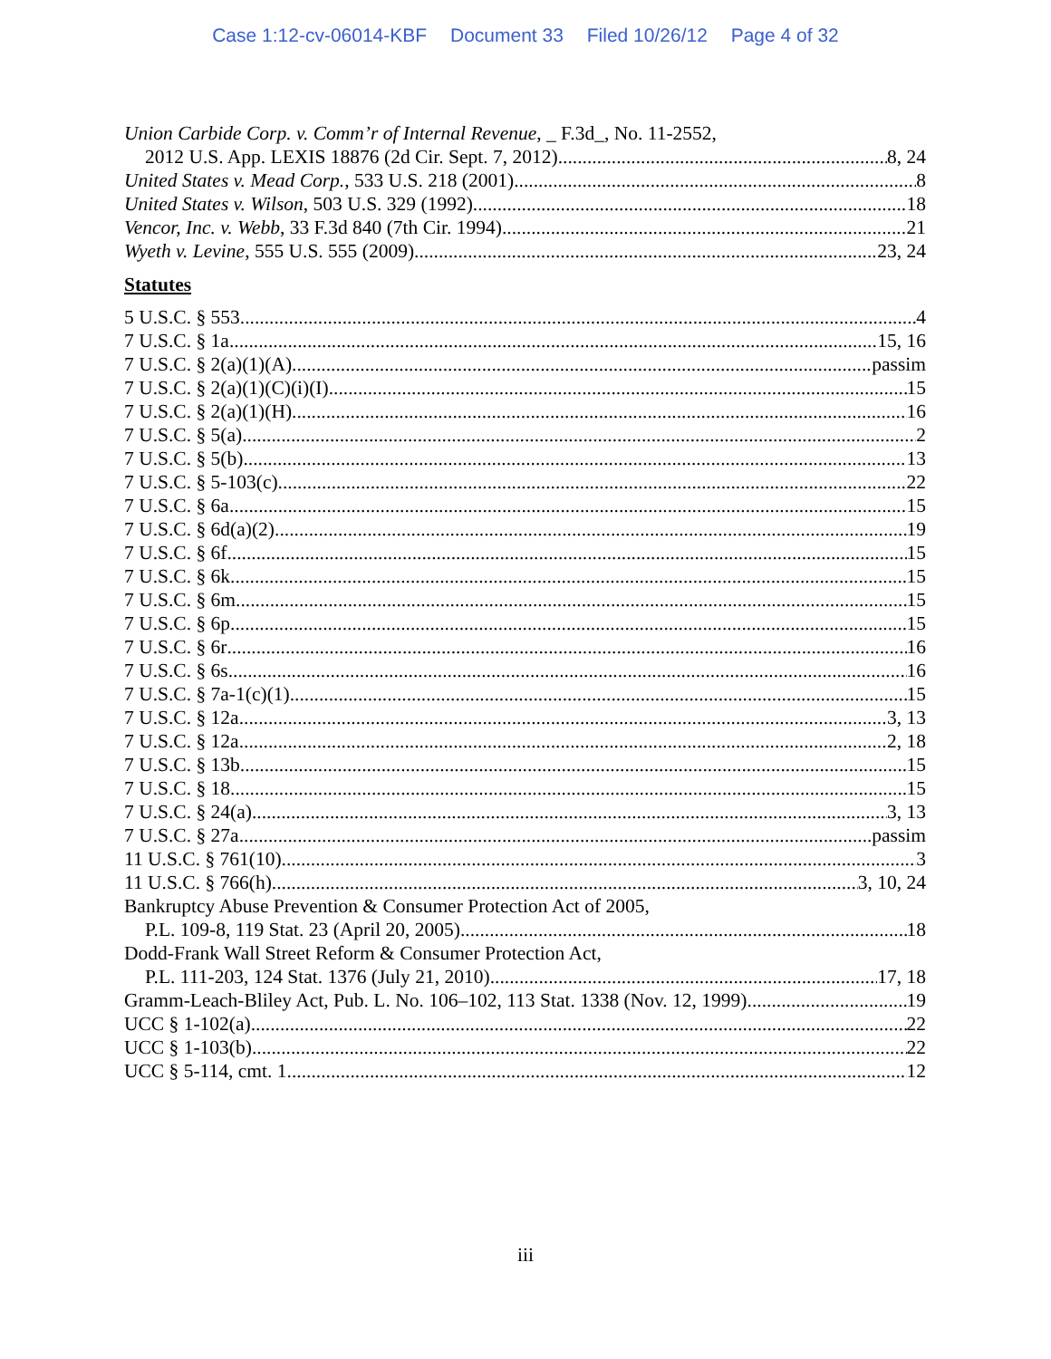Case 1:12-cv-06014-KBF Document 33 Filed 10/26/12 Page 4 of 32
Union Carbide Corp. v. Comm’r of Internal Revenue, _ F.3d_, No. 11-2552,
2012 U.S. App. LEXIS 18876 (2d Cir. Sept. 7, 2012) 8, 24
United States v. Mead Corp., 533 U.S. 218 (2001) 8
United States v. Wilson, 503 U.S. 329 (1992) 18
Vencor, Inc. v. Webb, 33 F.3d 840 (7th Cir. 1994) 21
Wyeth v. Levine, 555 U.S. 555 (2009) 23, 24
Statutes
5 U.S.C. § 553 4
7 U.S.C. § 1a 15, 16
7 U.S.C. § 2(a)(1)(A) passim
7 U.S.C. § 2(a)(1)(C)(i)(I) 15
7 U.S.C. § 2(a)(1)(H) 16
7 U.S.C. § 5(a) 2
7 U.S.C. § 5(b) 13
7 U.S.C. § 5-103(c) 22
7 U.S.C. § 6a 15
7 U.S.C. § 6d(a)(2) 19
7 U.S.C. § 6f 15
7 U.S.C. § 6k 15
7 U.S.C. § 6m 15
7 U.S.C. § 6p 15
7 U.S.C. § 6r 16
7 U.S.C. § 6s 16
7 U.S.C. § 7a-1(c)(1) 15
7 U.S.C. § 12a 3, 13
7 U.S.C. § 12a 2, 18
7 U.S.C. § 13b 15
7 U.S.C. § 18 15
7 U.S.C. § 24(a) 3, 13
7 U.S.C. § 27a passim
11 U.S.C. § 761(10) 3
11 U.S.C. § 766(h) 3, 10, 24
Bankruptcy Abuse Prevention & Consumer Protection Act of 2005,
P.L. 109-8, 119 Stat. 23 (April 20, 2005) 18
Dodd-Frank Wall Street Reform & Consumer Protection Act,
P.L. 111-203, 124 Stat. 1376 (July 21, 2010) 17, 18
Gramm-Leach-Bliley Act, Pub. L. No. 106–102, 113 Stat. 1338 (Nov. 12, 1999) 19
UCC § 1-102(a) 22
UCC § 1-103(b) 22
UCC § 5-114, cmt. 1 12
iii